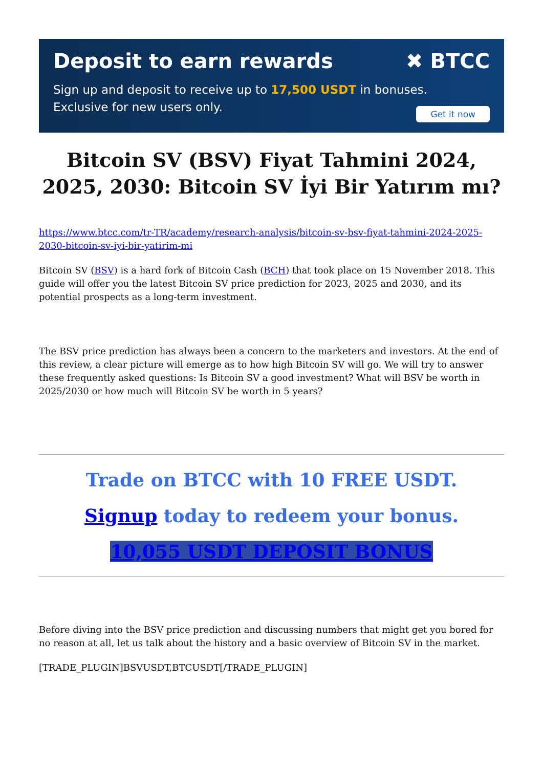Deposit to earn rewards ✖ BTCC
Sign up and deposit to receive up to 17,500 USDT in bonuses.
Exclusive for new users only.
Get it now
Bitcoin SV (BSV) Fiyat Tahmini 2024, 2025, 2030: Bitcoin SV İyi Bir Yatırım mı?
https://www.btcc.com/tr-TR/academy/research-analysis/bitcoin-sv-bsv-fiyat-tahmini-2024-2025-2030-bitcoin-sv-iyi-bir-yatirim-mi
Bitcoin SV (BSV) is a hard fork of Bitcoin Cash (BCH) that took place on 15 November 2018. This guide will offer you the latest Bitcoin SV price prediction for 2023, 2025 and 2030, and its potential prospects as a long-term investment.
The BSV price prediction has always been a concern to the marketers and investors. At the end of this review, a clear picture will emerge as to how high Bitcoin SV will go. We will try to answer these frequently asked questions: Is Bitcoin SV a good investment? What will BSV be worth in 2025/2030 or how much will Bitcoin SV be worth in 5 years?
Trade on BTCC with 10 FREE USDT.
Signup today to redeem your bonus.
10,055 USDT DEPOSIT BONUS
Before diving into the BSV price prediction and discussing numbers that might get you bored for no reason at all, let us talk about the history and a basic overview of Bitcoin SV in the market.
[TRADE_PLUGIN]BSVUSDT,BTCUSDT[/TRADE_PLUGIN]